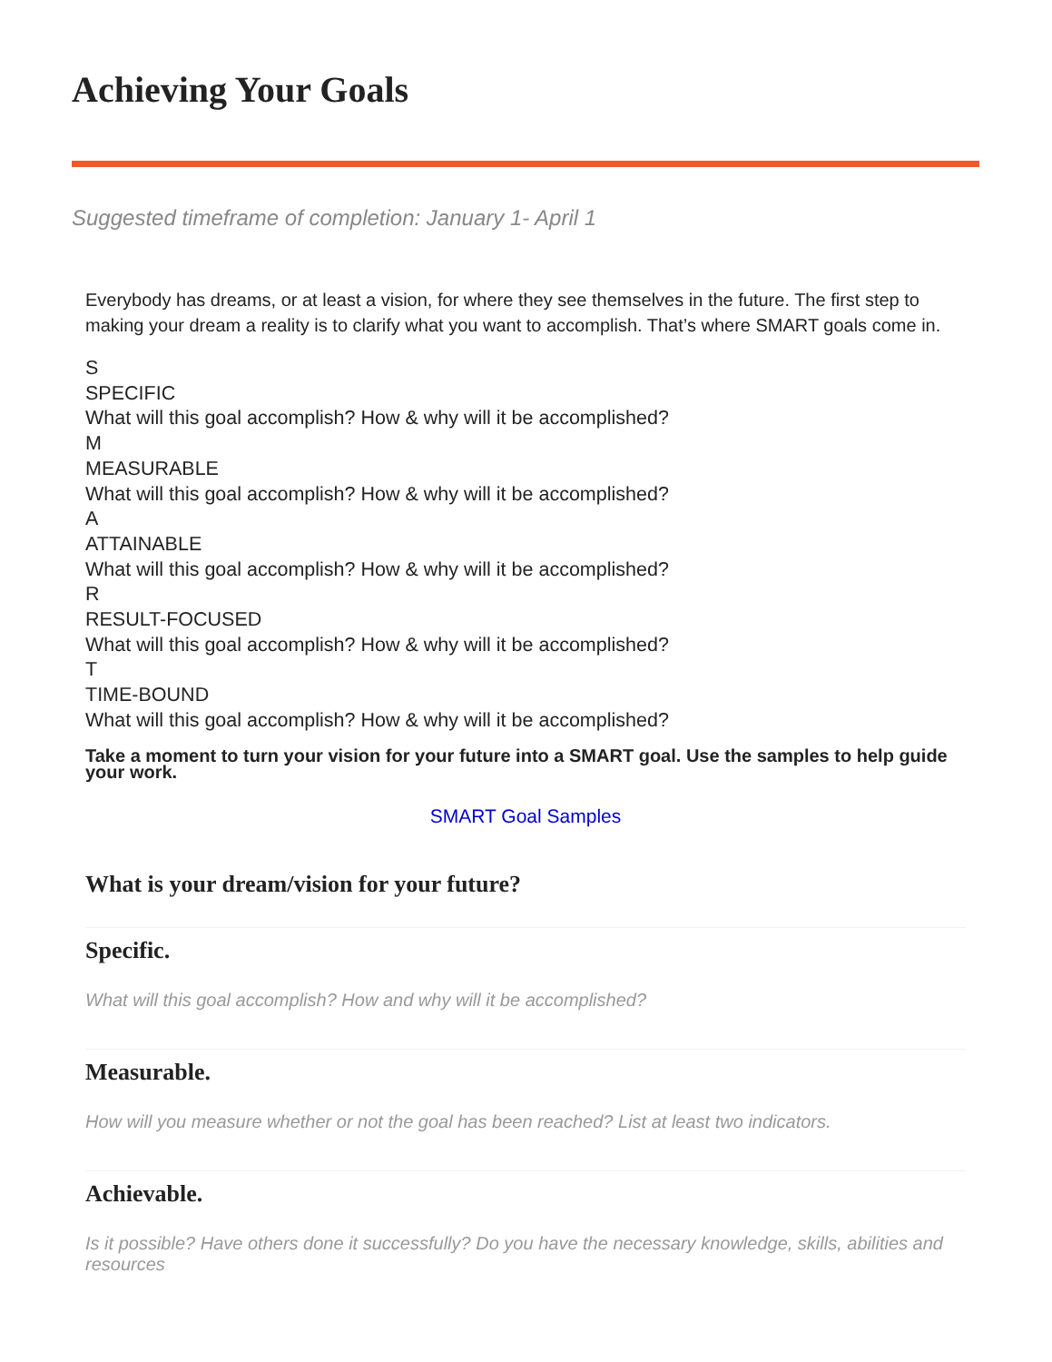Achieving Your Goals
Suggested timeframe of completion: January 1- April 1
Everybody has dreams, or at least a vision, for where they see themselves in the future. The first step to making your dream a reality is to clarify what you want to accomplish. That’s where SMART goals come in.
S
SPECIFIC
What will this goal accomplish? How & why will it be accomplished?
M
MEASURABLE
What will this goal accomplish? How & why will it be accomplished?
A
ATTAINABLE
What will this goal accomplish? How & why will it be accomplished?
R
RESULT-FOCUSED
What will this goal accomplish? How & why will it be accomplished?
T
TIME-BOUND
What will this goal accomplish? How & why will it be accomplished?
Take a moment to turn your vision for your future into a SMART goal. Use the samples to help guide your work.
SMART Goal Samples
What is your dream/vision for your future?
Specific.
What will this goal accomplish? How and why will it be accomplished?
Measurable.
How will you measure whether or not the goal has been reached? List at least two indicators.
Achievable.
Is it possible? Have others done it successfully? Do you have the necessary knowledge, skills, abilities and resources